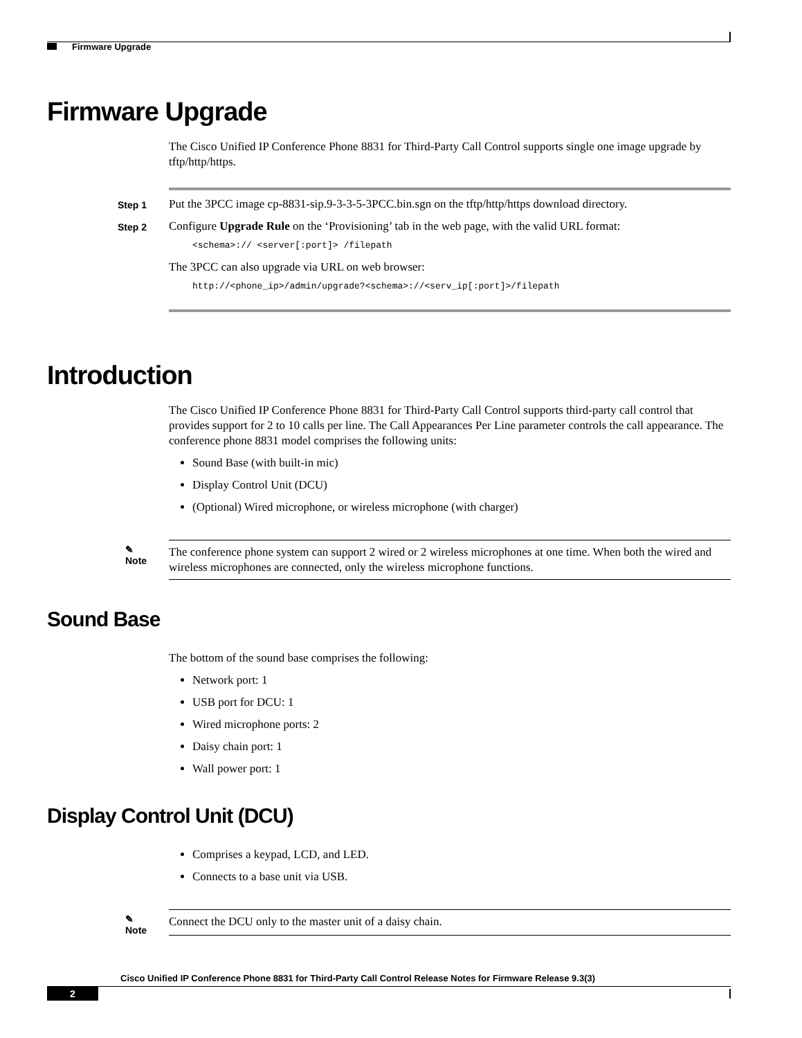Firmware Upgrade
Firmware Upgrade
The Cisco Unified IP Conference Phone 8831 for Third-Party Call Control supports single one image upgrade by tftp/http/https.
Step 1
Put the 3PCC image cp-8831-sip.9-3-3-5-3PCC.bin.sgn on the tftp/http/https download directory.
Step 2
Configure Upgrade Rule on the ‘Provisioning’ tab in the web page, with the valid URL format:
<schema>:// <server[:port]> /filepath
The 3PCC can also upgrade via URL on web browser:
http://<phone_ip>/admin/upgrade?<schema>://<serv_ip[:port]>/filepath
Introduction
The Cisco Unified IP Conference Phone 8831 for Third-Party Call Control supports third-party call control that provides support for 2 to 10 calls per line. The Call Appearances Per Line parameter controls the call appearance. The conference phone 8831 model comprises the following units:
Sound Base (with built-in mic)
Display Control Unit (DCU)
(Optional) Wired microphone, or wireless microphone (with charger)
✎
Note
The conference phone system can support 2 wired or 2 wireless microphones at one time. When both the wired and wireless microphones are connected, only the wireless microphone functions.
Sound Base
The bottom of the sound base comprises the following:
Network port: 1
USB port for DCU: 1
Wired microphone ports: 2
Daisy chain port: 1
Wall power port: 1
Display Control Unit (DCU)
Comprises a keypad, LCD, and LED.
Connects to a base unit via USB.
✎
Note
Connect the DCU only to the master unit of a daisy chain.
Cisco Unified IP Conference Phone 8831 for Third-Party Call Control Release Notes for Firmware Release 9.3(3)
2